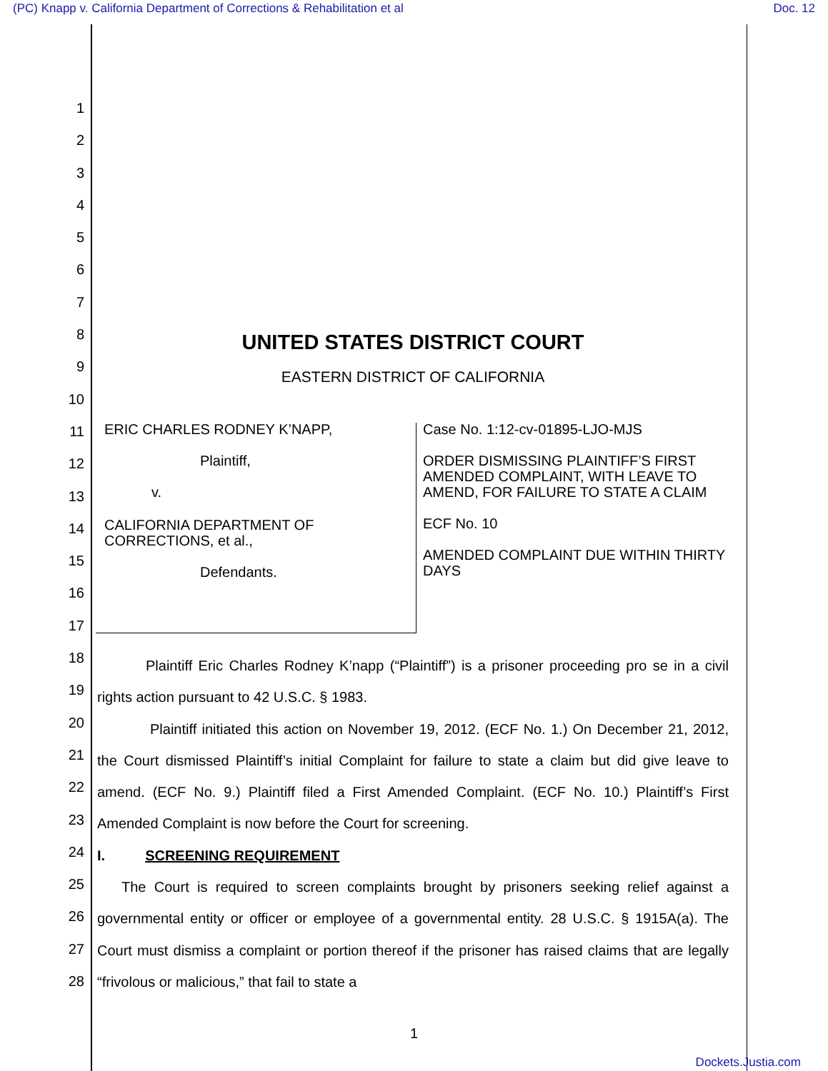(PC) Knapp v. California Department of Corrections & Rehabilitation et al Doc. 12
1
2
3
4
5
6
7
8
9
10
11
12
13
14
15
16
17
18
19
20
21
22
23
24
25
26
27
28
UNITED STATES DISTRICT COURT
EASTERN DISTRICT OF CALIFORNIA
ERIC CHARLES RODNEY K’NAPP,
Plaintiff,
v.
CALIFORNIA DEPARTMENT OF
CORRECTIONS, et al.,
Defendants.
Case No. 1:12-cv-01895-LJO-MJS
ORDER DISMISSING PLAINTIFF’S FIRST AMENDED COMPLAINT, WITH LEAVE TO AMEND, FOR FAILURE TO STATE A CLAIM
ECF No. 10
AMENDED COMPLAINT DUE WITHIN THIRTY DAYS
Plaintiff Eric Charles Rodney K’napp (“Plaintiff”) is a prisoner proceeding pro se in a civil rights action pursuant to 42 U.S.C. § 1983.
Plaintiff initiated this action on November 19, 2012. (ECF No. 1.) On December 21, 2012, the Court dismissed Plaintiff’s initial Complaint for failure to state a claim but did give leave to amend. (ECF No. 9.) Plaintiff filed a First Amended Complaint. (ECF No. 10.) Plaintiff’s First Amended Complaint is now before the Court for screening.
I. SCREENING REQUIREMENT
The Court is required to screen complaints brought by prisoners seeking relief against a governmental entity or officer or employee of a governmental entity. 28 U.S.C. § 1915A(a). The Court must dismiss a complaint or portion thereof if the prisoner has raised claims that are legally “frivolous or malicious,” that fail to state a
1
Dockets.Justia.com